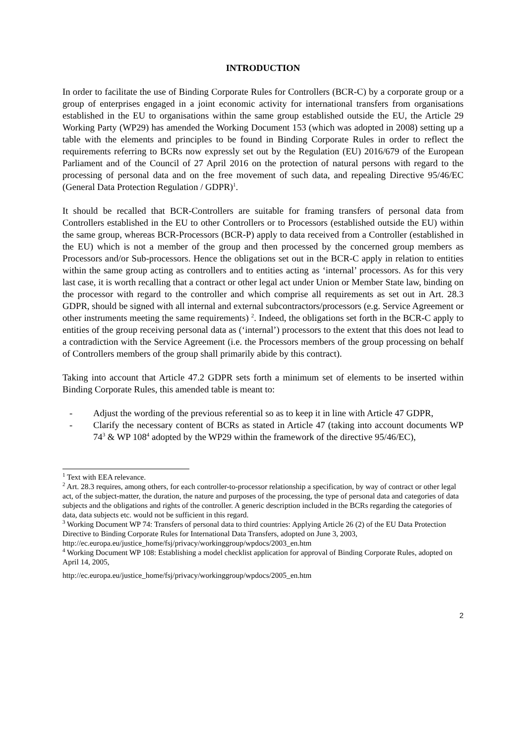INTRODUCTION
In order to facilitate the use of Binding Corporate Rules for Controllers (BCR-C) by a corporate group or a group of enterprises engaged in a joint economic activity for international transfers from organisations established in the EU to organisations within the same group established outside the EU, the Article 29 Working Party (WP29) has amended the Working Document 153 (which was adopted in 2008) setting up a table with the elements and principles to be found in Binding Corporate Rules in order to reflect the requirements referring to BCRs now expressly set out by the Regulation (EU) 2016/679 of the European Parliament and of the Council of 27 April 2016 on the protection of natural persons with regard to the processing of personal data and on the free movement of such data, and repealing Directive 95/46/EC (General Data Protection Regulation / GDPR)<sup>1</sup>.
It should be recalled that BCR-Controllers are suitable for framing transfers of personal data from Controllers established in the EU to other Controllers or to Processors (established outside the EU) within the same group, whereas BCR-Processors (BCR-P) apply to data received from a Controller (established in the EU) which is not a member of the group and then processed by the concerned group members as Processors and/or Sub-processors. Hence the obligations set out in the BCR-C apply in relation to entities within the same group acting as controllers and to entities acting as ‘internal’ processors. As for this very last case, it is worth recalling that a contract or other legal act under Union or Member State law, binding on the processor with regard to the controller and which comprise all requirements as set out in Art. 28.3 GDPR, should be signed with all internal and external subcontractors/processors (e.g. Service Agreement or other instruments meeting the same requirements) <sup>2</sup>. Indeed, the obligations set forth in the BCR-C apply to entities of the group receiving personal data as (‘internal’) processors to the extent that this does not lead to a contradiction with the Service Agreement (i.e. the Processors members of the group processing on behalf of Controllers members of the group shall primarily abide by this contract).
Taking into account that Article 47.2 GDPR sets forth a minimum set of elements to be inserted within Binding Corporate Rules, this amended table is meant to:
- Adjust the wording of the previous referential so as to keep it in line with Article 47 GDPR,
- Clarify the necessary content of BCRs as stated in Article 47 (taking into account documents WP 74<sup>3</sup> & WP 108<sup>4</sup> adopted by the WP29 within the framework of the directive 95/46/EC),
<sup>1</sup> Text with EEA relevance.
<sup>2</sup> Art. 28.3 requires, among others, for each controller-to-processor relationship a specification, by way of contract or other legal act, of the subject-matter, the duration, the nature and purposes of the processing, the type of personal data and categories of data subjects and the obligations and rights of the controller. A generic description included in the BCRs regarding the categories of data, data subjects etc. would not be sufficient in this regard.
<sup>3</sup> Working Document WP 74: Transfers of personal data to third countries: Applying Article 26 (2) of the EU Data Protection Directive to Binding Corporate Rules for International Data Transfers, adopted on June 3, 2003, http://ec.europa.eu/justice_home/fsj/privacy/workinggroup/wpdocs/2003_en.htm
<sup>4</sup> Working Document WP 108: Establishing a model checklist application for approval of Binding Corporate Rules, adopted on April 14, 2005,
http://ec.europa.eu/justice_home/fsj/privacy/workinggroup/wpdocs/2005_en.htm
2